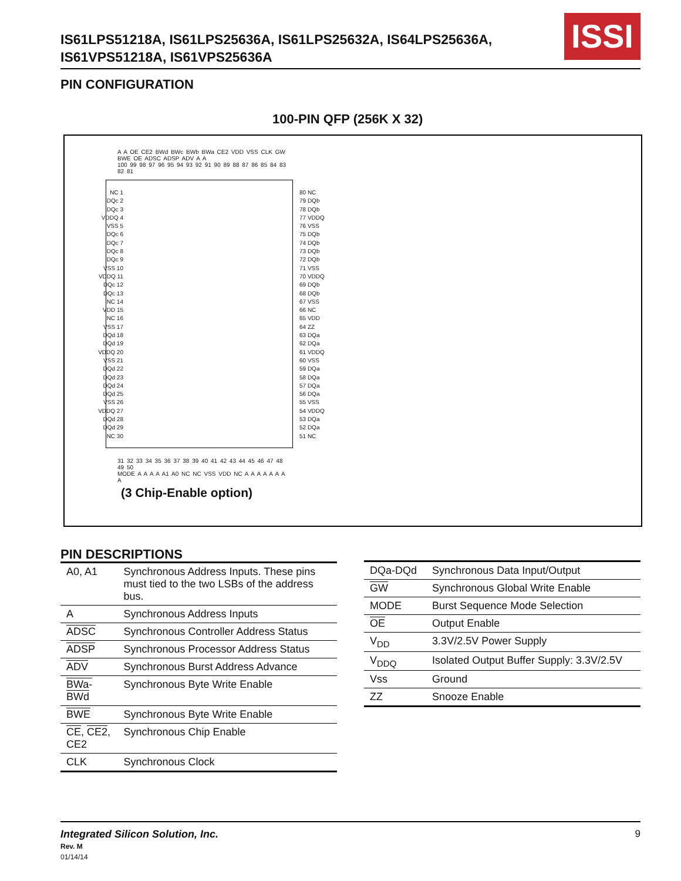IS61LPS51218A, IS61LPS25636A, IS61LPS25632A, IS64LPS25636A,
IS61VPS51218A, IS61VPS25636A
ISSI
PIN CONFIGURATION
100-PIN QFP (256K X 32)
A A OE CE2 BWd BWc BWb BWa CE2 VDD VSS CLK GW BWE OE ADSC ADSP ADV A A
100 99 98 97 96 95 94 93 92 91 90 89 88 87 86 85 84 83 82 81
NC 1
DQc 2
DQc 3
VDDQ 4
VSS 5
DQc 6
DQc 7
DQc 8
DQc 9
VSS 10
VDDQ 11
DQc 12
DQc 13
NC 14
VDD 15
NC 16
VSS 17
DQd 18
DQd 19
VDDQ 20
VSS 21
DQd 22
DQd 23
DQd 24
DQd 25
VSS 26
VDDQ 27
DQd 28
DQd 29
NC 30
80 NC
79 DQb
78 DQb
77 VDDQ
76 VSS
75 DQb
74 DQb
73 DQb
72 DQb
71 VSS
70 VDDQ
69 DQb
68 DQb
67 VSS
66 NC
65 VDD
64 ZZ
63 DQa
62 DQa
61 VDDQ
60 VSS
59 DQa
58 DQa
57 DQa
56 DQa
55 VSS
54 VDDQ
53 DQa
52 DQa
51 NC
31 32 33 34 35 36 37 38 39 40 41 42 43 44 45 46 47 48 49 50
MODE A A A A A1 A0 NC NC VSS VDD NC A A A A A A A A
(3 Chip-Enable option)
PIN DESCRIPTIONS
| A0, A1 | Synchronous Address Inputs. These pins must tied to the two LSBs of the address bus. |
| A | Synchronous Address Inputs |
| ADSC | Synchronous Controller Address Status |
| ADSP | Synchronous Processor Address Status |
| ADV | Synchronous Burst Address Advance |
| BWa-BWd | Synchronous Byte Write Enable |
| BWE | Synchronous Byte Write Enable |
| CE , CE2 , CE2 | Synchronous Chip Enable |
| CLK | Synchronous Clock |
| DQa-DQd | Synchronous Data Input/Output |
| GW | Synchronous Global Write Enable |
| MODE | Burst Sequence Mode Selection |
| OE | Output Enable |
| V<sub>DD</sub> | 3.3V/2.5V Power Supply |
| V<sub>DDQ</sub> | Isolated Output Buffer Supply: 3.3V/2.5V |
| Vss | Ground |
| ZZ | Snooze Enable |
Integrated Silicon Solution, Inc. 9
Rev. M
01/14/14